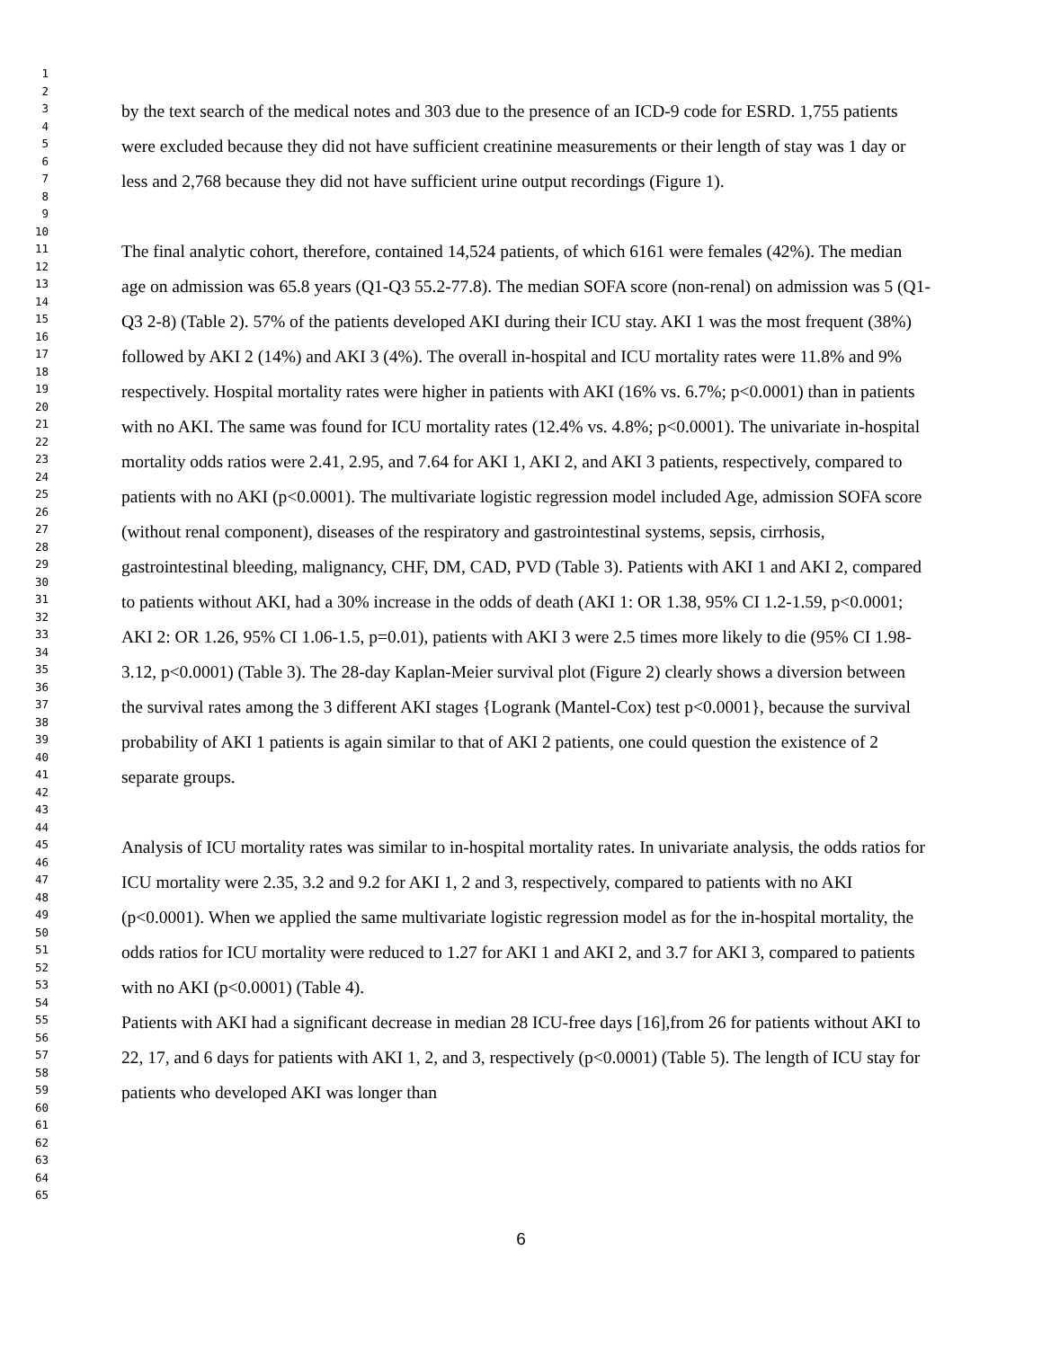1
2
3
4
5
6
7
8
9
10
11
12
13
14
15
16
17
18
19
20
21
22
23
24
25
26
27
28
29
30
31
32
33
34
35
36
37
38
39
40
41
42
43
44
45
46
47
48
49
50
51
52
53
54
55
56
57
58
59
60
61
62
63
64
65
by the text search of the medical notes and 303 due to the presence of an ICD-9 code for ESRD. 1,755 patients were excluded because they did not have sufficient creatinine measurements or their length of stay was 1 day or less and 2,768 because they did not have sufficient urine output recordings (Figure 1).
The final analytic cohort, therefore, contained 14,524 patients, of which 6161 were females (42%). The median age on admission was 65.8 years (Q1-Q3 55.2-77.8). The median SOFA score (non-renal) on admission was 5 (Q1-Q3 2-8) (Table 2). 57% of the patients developed AKI during their ICU stay. AKI 1 was the most frequent (38%) followed by AKI 2 (14%) and AKI 3 (4%). The overall in-hospital and ICU mortality rates were 11.8% and 9% respectively. Hospital mortality rates were higher in patients with AKI (16% vs. 6.7%; p<0.0001) than in patients with no AKI. The same was found for ICU mortality rates (12.4% vs. 4.8%; p<0.0001). The univariate in-hospital mortality odds ratios were 2.41, 2.95, and 7.64 for AKI 1, AKI 2, and AKI 3 patients, respectively, compared to patients with no AKI (p<0.0001). The multivariate logistic regression model included Age, admission SOFA score (without renal component), diseases of the respiratory and gastrointestinal systems, sepsis, cirrhosis, gastrointestinal bleeding, malignancy, CHF, DM, CAD, PVD (Table 3). Patients with AKI 1 and AKI 2, compared to patients without AKI, had a 30% increase in the odds of death (AKI 1: OR 1.38, 95% CI 1.2-1.59, p<0.0001; AKI 2: OR 1.26, 95% CI 1.06-1.5, p=0.01), patients with AKI 3 were 2.5 times more likely to die (95% CI 1.98-3.12, p<0.0001) (Table 3). The 28-day Kaplan-Meier survival plot (Figure 2) clearly shows a diversion between the survival rates among the 3 different AKI stages {Logrank (Mantel-Cox) test p<0.0001}, because the survival probability of AKI 1 patients is again similar to that of AKI 2 patients, one could question the existence of 2 separate groups.
Analysis of ICU mortality rates was similar to in-hospital mortality rates. In univariate analysis, the odds ratios for ICU mortality were 2.35, 3.2 and 9.2 for AKI 1, 2 and 3, respectively, compared to patients with no AKI (p<0.0001). When we applied the same multivariate logistic regression model as for the in-hospital mortality, the odds ratios for ICU mortality were reduced to 1.27 for AKI 1 and AKI 2, and 3.7 for AKI 3, compared to patients with no AKI (p<0.0001) (Table 4).
Patients with AKI had a significant decrease in median 28 ICU-free days [16],from 26 for patients without AKI to 22, 17, and 6 days for patients with AKI 1, 2, and 3, respectively (p<0.0001) (Table 5). The length of ICU stay for patients who developed AKI was longer than
6